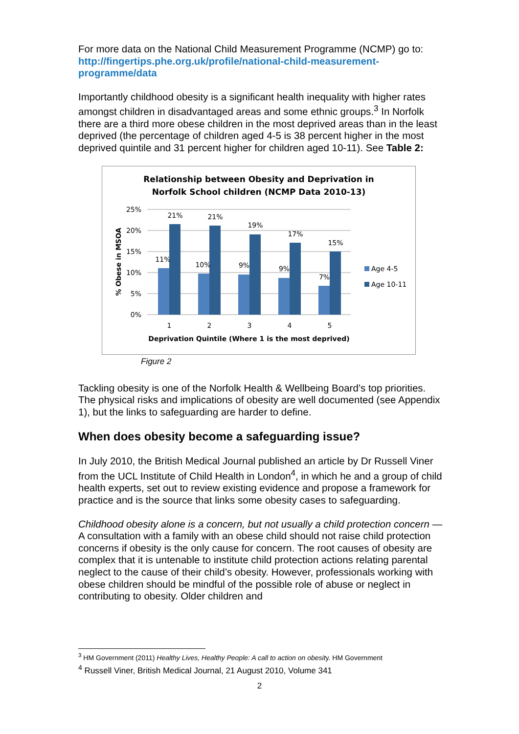For more data on the National Child Measurement Programme (NCMP) go to: http://fingertips.phe.org.uk/profile/national-child-measurement-programme/data
Importantly childhood obesity is a significant health inequality with higher rates amongst children in disadvantaged areas and some ethnic groups.<sup>3</sup> In Norfolk there are a third more obese children in the most deprived areas than in the least deprived (the percentage of children aged 4-5 is 38 percent higher in the most deprived quintile and 31 percent higher for children aged 10-11). See Table 2:
Relationship between Obesity and Deprivation in
Norfolk School children (NCMP Data 2010-13)
25%
20%
15%
10%
5%
0%
% Obese in MSOA
11%
10%
9%
9%
7%
21%
21%
19%
17%
15%
1
2
3
4
5
Deprivation Quintile (Where 1 is the most deprived)
Age 4-5
Age 10-11
Figure 2
Tackling obesity is one of the Norfolk Health & Wellbeing Board’s top priorities. The physical risks and implications of obesity are well documented (see Appendix 1), but the links to safeguarding are harder to define.
When does obesity become a safeguarding issue?
In July 2010, the British Medical Journal published an article by Dr Russell Viner from the UCL Institute of Child Health in London<sup>4</sup>, in which he and a group of child health experts, set out to review existing evidence and propose a framework for practice and is the source that links some obesity cases to safeguarding.
Childhood obesity alone is a concern, but not usually a child protection concern — A consultation with a family with an obese child should not raise child protection concerns if obesity is the only cause for concern. The root causes of obesity are complex that it is untenable to institute child protection actions relating parental neglect to the cause of their child’s obesity. However, professionals working with obese children should be mindful of the possible role of abuse or neglect in contributing to obesity. Older children and
<sup>3</sup> HM Government (2011) Healthy Lives, Healthy People: A call to action on obesity. HM Government
<sup>4</sup> Russell Viner, British Medical Journal, 21 August 2010, Volume 341
2